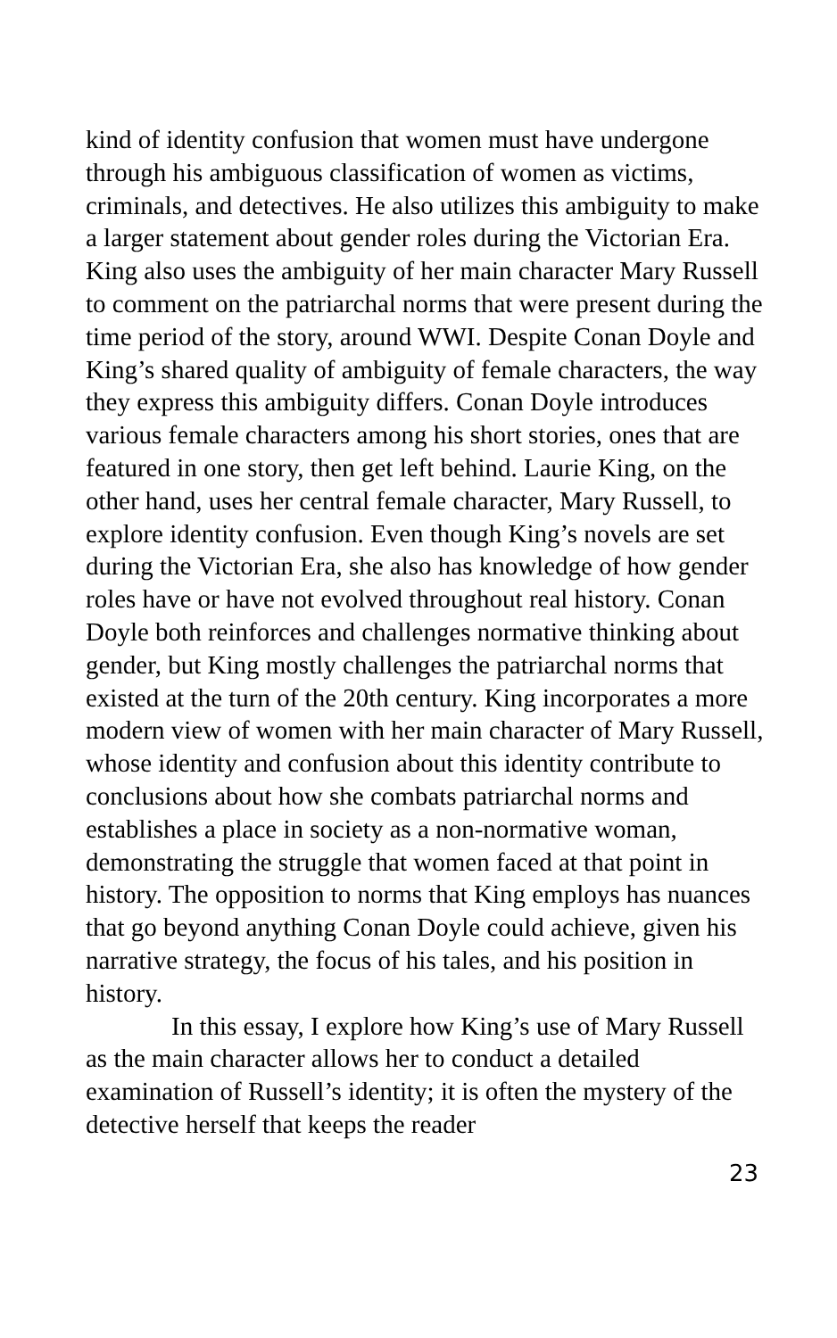kind of identity confusion that women must have undergone through his ambiguous classification of women as victims, criminals, and detectives. He also utilizes this ambiguity to make a larger statement about gender roles during the Victorian Era. King also uses the ambiguity of her main character Mary Russell to comment on the patriarchal norms that were present during the time period of the story, around WWI. Despite Conan Doyle and King’s shared quality of ambiguity of female characters, the way they express this ambiguity differs. Conan Doyle introduces various female characters among his short stories, ones that are featured in one story, then get left behind. Laurie King, on the other hand, uses her central female character, Mary Russell, to explore identity confusion. Even though King’s novels are set during the Victorian Era, she also has knowledge of how gender roles have or have not evolved throughout real history. Conan Doyle both reinforces and challenges normative thinking about gender, but King mostly challenges the patriarchal norms that existed at the turn of the 20th century. King incorporates a more modern view of women with her main character of Mary Russell, whose identity and confusion about this identity contribute to conclusions about how she combats patriarchal norms and establishes a place in society as a non-normative woman, demonstrating the struggle that women faced at that point in history. The opposition to norms that King employs has nuances that go beyond anything Conan Doyle could achieve, given his narrative strategy, the focus of his tales, and his position in history.
In this essay, I explore how King’s use of Mary Russell as the main character allows her to conduct a detailed examination of Russell’s identity; it is often the mystery of the detective herself that keeps the reader
23